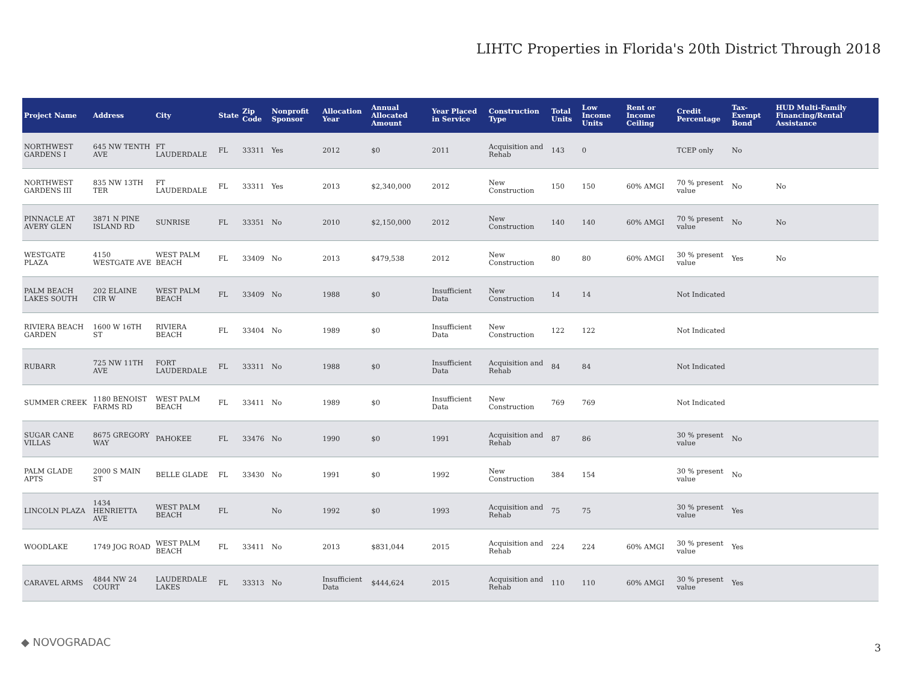LIHTC Properties in Florida's 20th District Through 2018
| Project Name | Address | City | State | Zip Code | Nonprofit Sponsor | Allocation Year | Annual Allocated Amount | Year Placed in Service | Construction Type | Total Units | Low Income Units | Rent or Income Ceiling | Credit Percentage | Tax-Exempt Bond | HUD Multi-Family Financing/Rental Assistance |
| --- | --- | --- | --- | --- | --- | --- | --- | --- | --- | --- | --- | --- | --- | --- | --- |
| NORTHWEST GARDENS I | 645 NW TENTH AVE | FT LAUDERDALE | FL | 33311 | Yes | 2012 | $0 | 2011 | Acquisition and Rehab | 143 | 0 | | TCEP only | No | |
| NORTHWEST GARDENS III | 835 NW 13TH TER | FT LAUDERDALE | FL | 33311 | Yes | 2013 | $2,340,000 | 2012 | New Construction | 150 | 150 | 60% AMGI | 70 % present value | No | No |
| PINNACLE AT AVERY GLEN | 3871 N PINE ISLAND RD | SUNRISE | FL | 33351 | No | 2010 | $2,150,000 | 2012 | New Construction | 140 | 140 | 60% AMGI | 70 % present value | No | No |
| WESTGATE PLAZA | 4150 WESTGATE AVE | WEST PALM BEACH | FL | 33409 | No | 2013 | $479,538 | 2012 | New Construction | 80 | 80 | 60% AMGI | 30 % present value | Yes | No |
| PALM BEACH LAKES SOUTH | 202 ELAINE CIR W | WEST PALM BEACH | FL | 33409 | No | 1988 | $0 | Insufficient Data | New Construction | 14 | 14 | | Not Indicated | | |
| RIVIERA BEACH GARDEN | 1600 W 16TH ST | RIVIERA BEACH | FL | 33404 | No | 1989 | $0 | Insufficient Data | New Construction | 122 | 122 | | Not Indicated | | |
| RUBARR | 725 NW 11TH AVE | FORT LAUDERDALE | FL | 33311 | No | 1988 | $0 | Insufficient Data | Acquisition and Rehab | 84 | 84 | | Not Indicated | | |
| SUMMER CREEK | 1180 BENOIST FARMS RD | WEST PALM BEACH | FL | 33411 | No | 1989 | $0 | Insufficient Data | New Construction | 769 | 769 | | Not Indicated | | |
| SUGAR CANE VILLAS | 8675 GREGORY WAY | PAHOKEE | FL | 33476 | No | 1990 | $0 | 1991 | Acquisition and Rehab | 87 | 86 | | 30 % present value | No | |
| PALM GLADE APTS | 2000 S MAIN ST | BELLE GLADE | FL | 33430 | No | 1991 | $0 | 1992 | New Construction | 384 | 154 | | 30 % present value | No | |
| LINCOLN PLAZA | 1434 HENRIETTA AVE | WEST PALM BEACH | FL | | No | 1992 | $0 | 1993 | Acquisition and Rehab | 75 | 75 | | 30 % present value | Yes | |
| WOODLAKE | 1749 JOG ROAD | WEST PALM BEACH | FL | 33411 | No | 2013 | $831,044 | 2015 | Acquisition and Rehab | 224 | 224 | 60% AMGI | 30 % present value | Yes | |
| CARAVEL ARMS | 4844 NW 24 COURT | LAUDERDALE LAKES | FL | 33313 | No | Insufficient Data | $444,624 | 2015 | Acquisition and Rehab | 110 | 110 | 60% AMGI | 30 % present value | Yes | |
◆ NOVOGRADAC 3